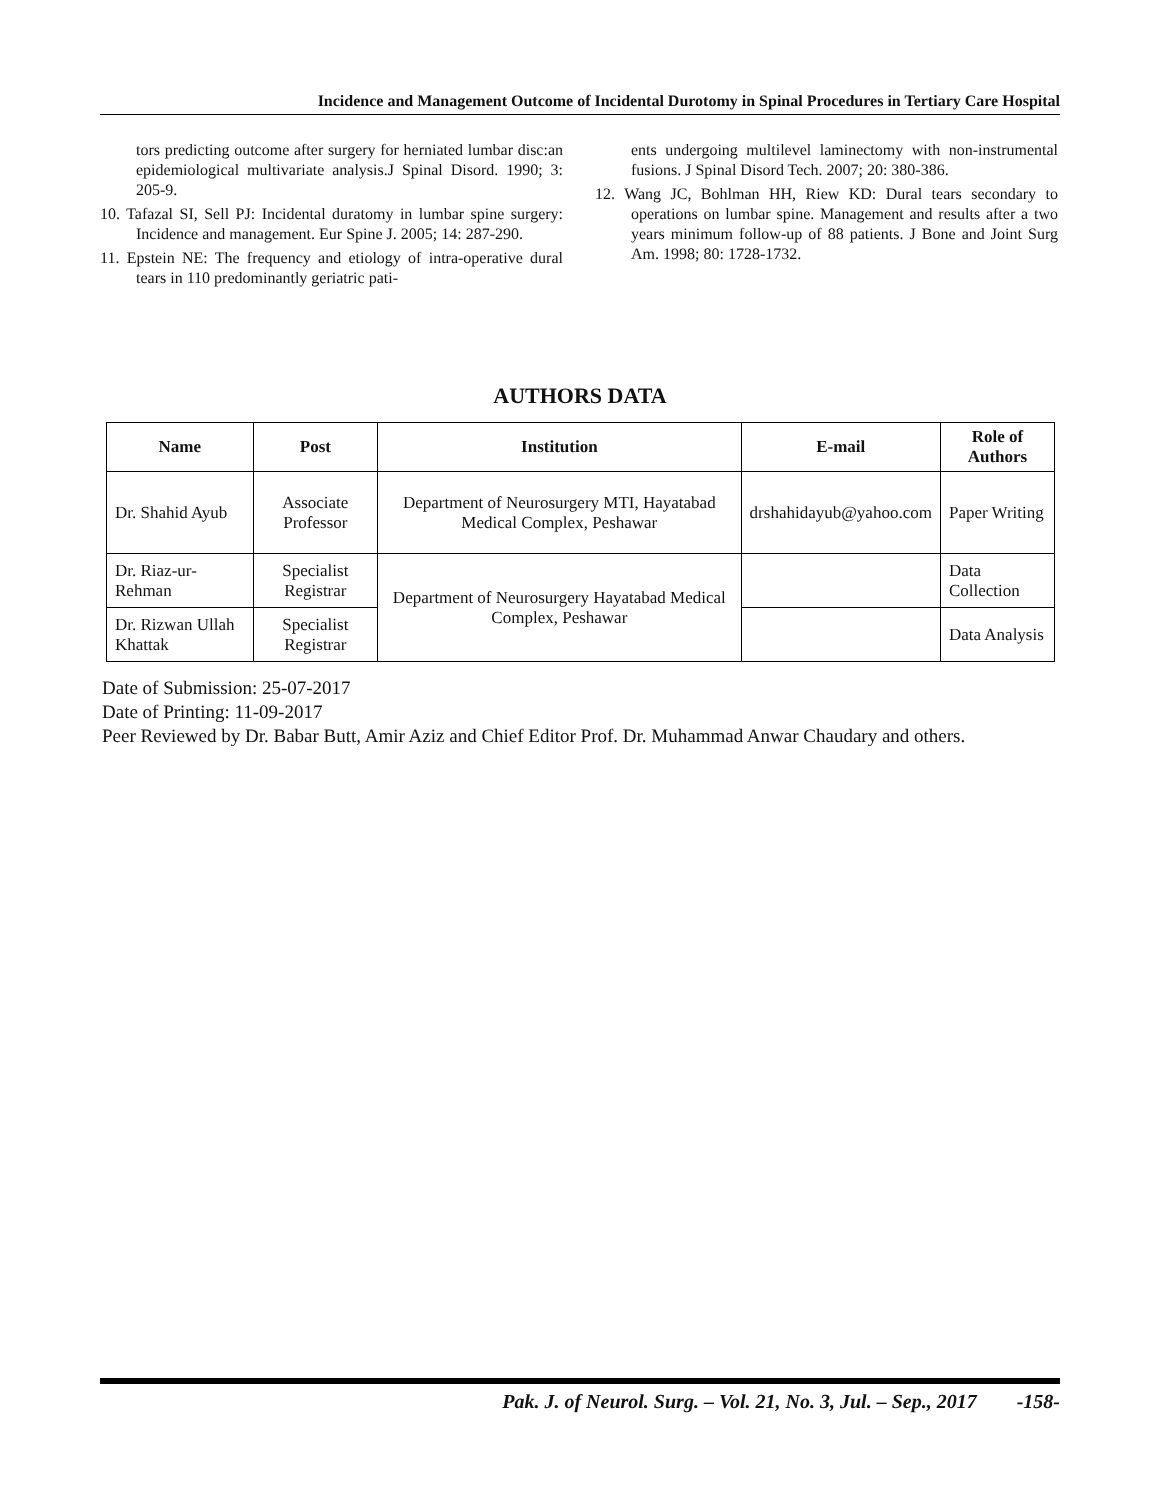Incidence and Management Outcome of Incidental Durotomy in Spinal Procedures in Tertiary Care Hospital
tors predicting outcome after surgery for herniated lumbar disc:an epidemiological multivariate analysis.J Spinal Disord. 1990; 3: 205-9.
10. Tafazal SI, Sell PJ: Incidental duratomy in lumbar spine surgery: Incidence and management. Eur Spine J. 2005; 14: 287-290.
11. Epstein NE: The frequency and etiology of intra-operative dural tears in 110 predominantly geriatric pati-
ents undergoing multilevel laminectomy with non-instrumental fusions. J Spinal Disord Tech. 2007; 20: 380-386.
12. Wang JC, Bohlman HH, Riew KD: Dural tears secondary to operations on lumbar spine. Management and results after a two years minimum follow-up of 88 patients. J Bone and Joint Surg Am. 1998; 80: 1728-1732.
AUTHORS DATA
| Name | Post | Institution | E-mail | Role of Authors |
| --- | --- | --- | --- | --- |
| Dr. Shahid Ayub | Associate Professor | Department of Neurosurgery MTI, Hayatabad Medical Complex, Peshawar | drshahidayub@yahoo.com | Paper Writing |
| Dr. Riaz-ur-Rehman | Specialist Registrar | Department of Neurosurgery Hayatabad Medical Complex, Peshawar | | Data Collection |
| Dr. Rizwan Ullah Khattak | Specialist Registrar | | | Data Analysis |
Date of Submission: 25-07-2017
Date of Printing: 11-09-2017
Peer Reviewed by Dr. Babar Butt, Amir Aziz and Chief Editor Prof. Dr. Muhammad Anwar Chaudary and others.
Pak. J. of Neurol. Surg. – Vol. 21, No. 3, Jul. – Sep., 2017 -158-